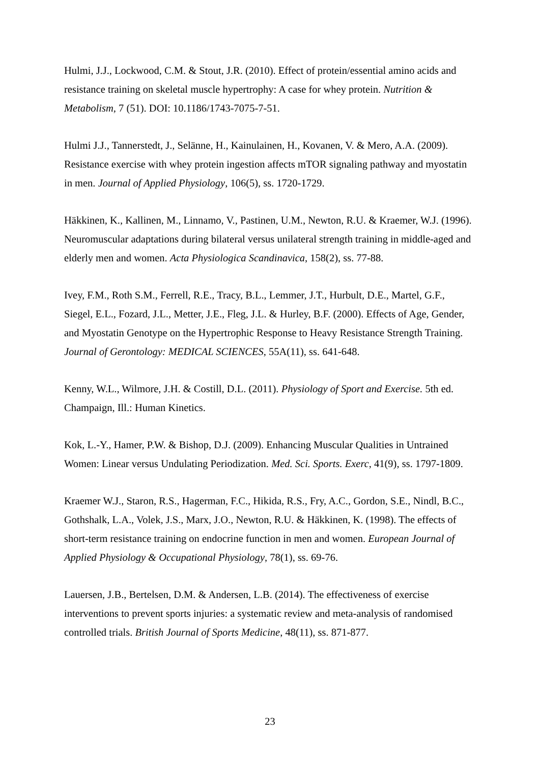Hulmi, J.J., Lockwood, C.M. & Stout, J.R. (2010). Effect of protein/essential amino acids and resistance training on skeletal muscle hypertrophy: A case for whey protein. Nutrition & Metabolism, 7 (51). DOI: 10.1186/1743-7075-7-51.
Hulmi J.J., Tannerstedt, J., Selänne, H., Kainulainen, H., Kovanen, V. & Mero, A.A. (2009). Resistance exercise with whey protein ingestion affects mTOR signaling pathway and myostatin in men. Journal of Applied Physiology, 106(5), ss. 1720-1729.
Häkkinen, K., Kallinen, M., Linnamo, V., Pastinen, U.M., Newton, R.U. & Kraemer, W.J. (1996). Neuromuscular adaptations during bilateral versus unilateral strength training in middle-aged and elderly men and women. Acta Physiologica Scandinavica, 158(2), ss. 77-88.
Ivey, F.M., Roth S.M., Ferrell, R.E., Tracy, B.L., Lemmer, J.T., Hurbult, D.E., Martel, G.F., Siegel, E.L., Fozard, J.L., Metter, J.E., Fleg, J.L. & Hurley, B.F. (2000). Effects of Age, Gender, and Myostatin Genotype on the Hypertrophic Response to Heavy Resistance Strength Training. Journal of Gerontology: MEDICAL SCIENCES, 55A(11), ss. 641-648.
Kenny, W.L., Wilmore, J.H. & Costill, D.L. (2011). Physiology of Sport and Exercise. 5th ed. Champaign, Ill.: Human Kinetics.
Kok, L.-Y., Hamer, P.W. & Bishop, D.J. (2009). Enhancing Muscular Qualities in Untrained Women: Linear versus Undulating Periodization. Med. Sci. Sports. Exerc, 41(9), ss. 1797-1809.
Kraemer W.J., Staron, R.S., Hagerman, F.C., Hikida, R.S., Fry, A.C., Gordon, S.E., Nindl, B.C., Gothshalk, L.A., Volek, J.S., Marx, J.O., Newton, R.U. & Häkkinen, K. (1998). The effects of short-term resistance training on endocrine function in men and women. European Journal of Applied Physiology & Occupational Physiology, 78(1), ss. 69-76.
Lauersen, J.B., Bertelsen, D.M. & Andersen, L.B. (2014). The effectiveness of exercise interventions to prevent sports injuries: a systematic review and meta-analysis of randomised controlled trials. British Journal of Sports Medicine, 48(11), ss. 871-877.
23